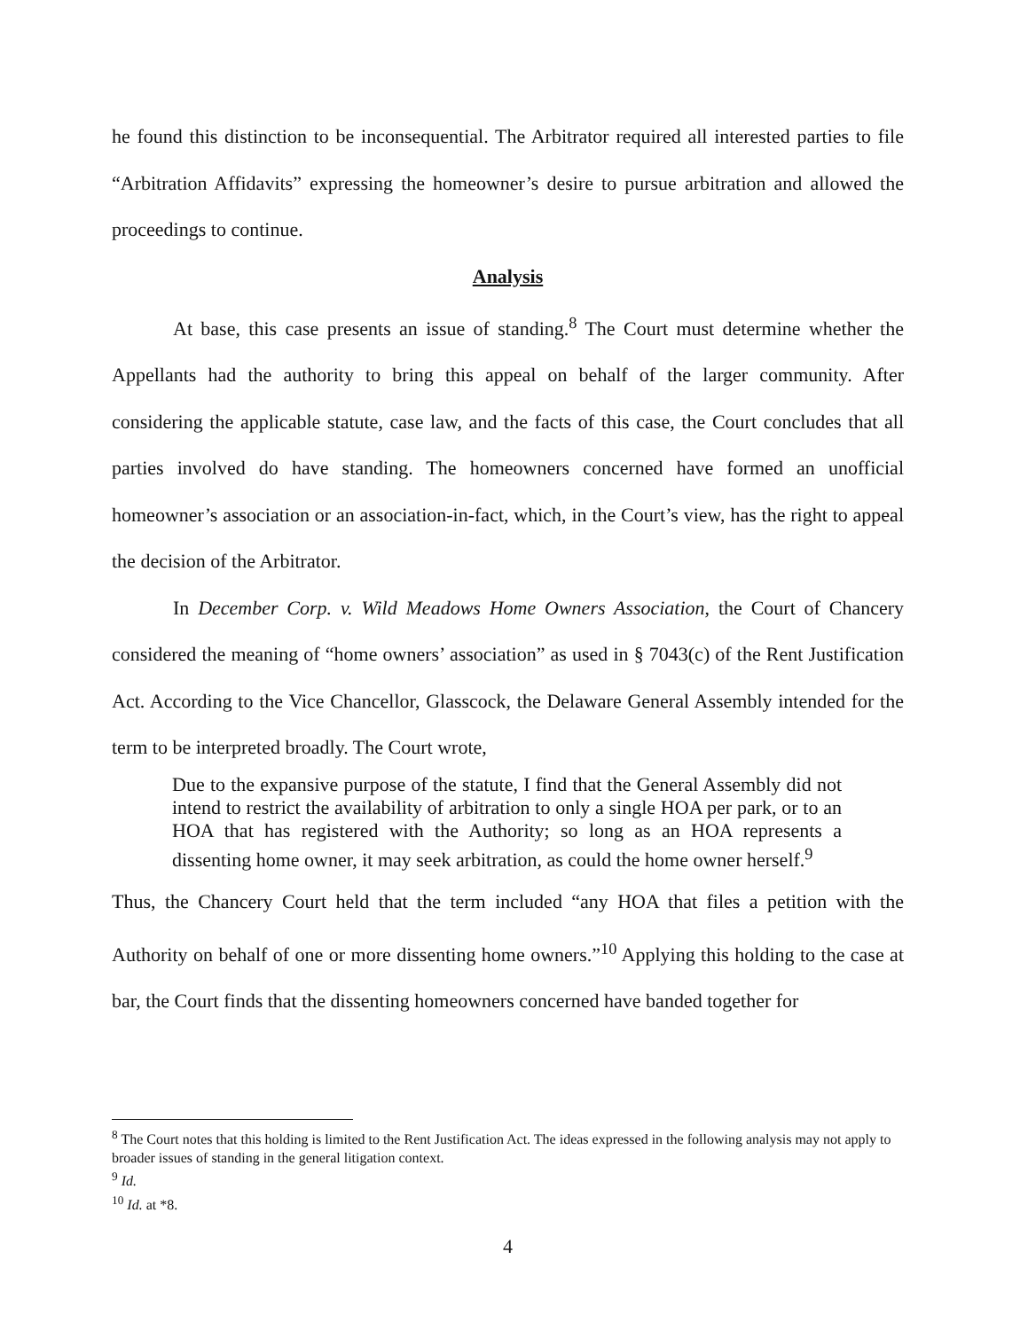he found this distinction to be inconsequential. The Arbitrator required all interested parties to file “Arbitration Affidavits” expressing the homeowner’s desire to pursue arbitration and allowed the proceedings to continue.
Analysis
At base, this case presents an issue of standing.<sup>8</sup> The Court must determine whether the Appellants had the authority to bring this appeal on behalf of the larger community. After considering the applicable statute, case law, and the facts of this case, the Court concludes that all parties involved do have standing. The homeowners concerned have formed an unofficial homeowner’s association or an association-in-fact, which, in the Court’s view, has the right to appeal the decision of the Arbitrator.
In December Corp. v. Wild Meadows Home Owners Association, the Court of Chancery considered the meaning of “home owners’ association” as used in § 7043(c) of the Rent Justification Act. According to the Vice Chancellor, Glasscock, the Delaware General Assembly intended for the term to be interpreted broadly. The Court wrote,
Due to the expansive purpose of the statute, I find that the General Assembly did not intend to restrict the availability of arbitration to only a single HOA per park, or to an HOA that has registered with the Authority; so long as an HOA represents a dissenting home owner, it may seek arbitration, as could the home owner herself.<sup>9</sup>
Thus, the Chancery Court held that the term included “any HOA that files a petition with the Authority on behalf of one or more dissenting home owners.”<sup>10</sup> Applying this holding to the case at bar, the Court finds that the dissenting homeowners concerned have banded together for
<sup>8</sup> The Court notes that this holding is limited to the Rent Justification Act. The ideas expressed in the following analysis may not apply to broader issues of standing in the general litigation context.
<sup>9</sup> Id.
<sup>10</sup> Id. at *8.
4